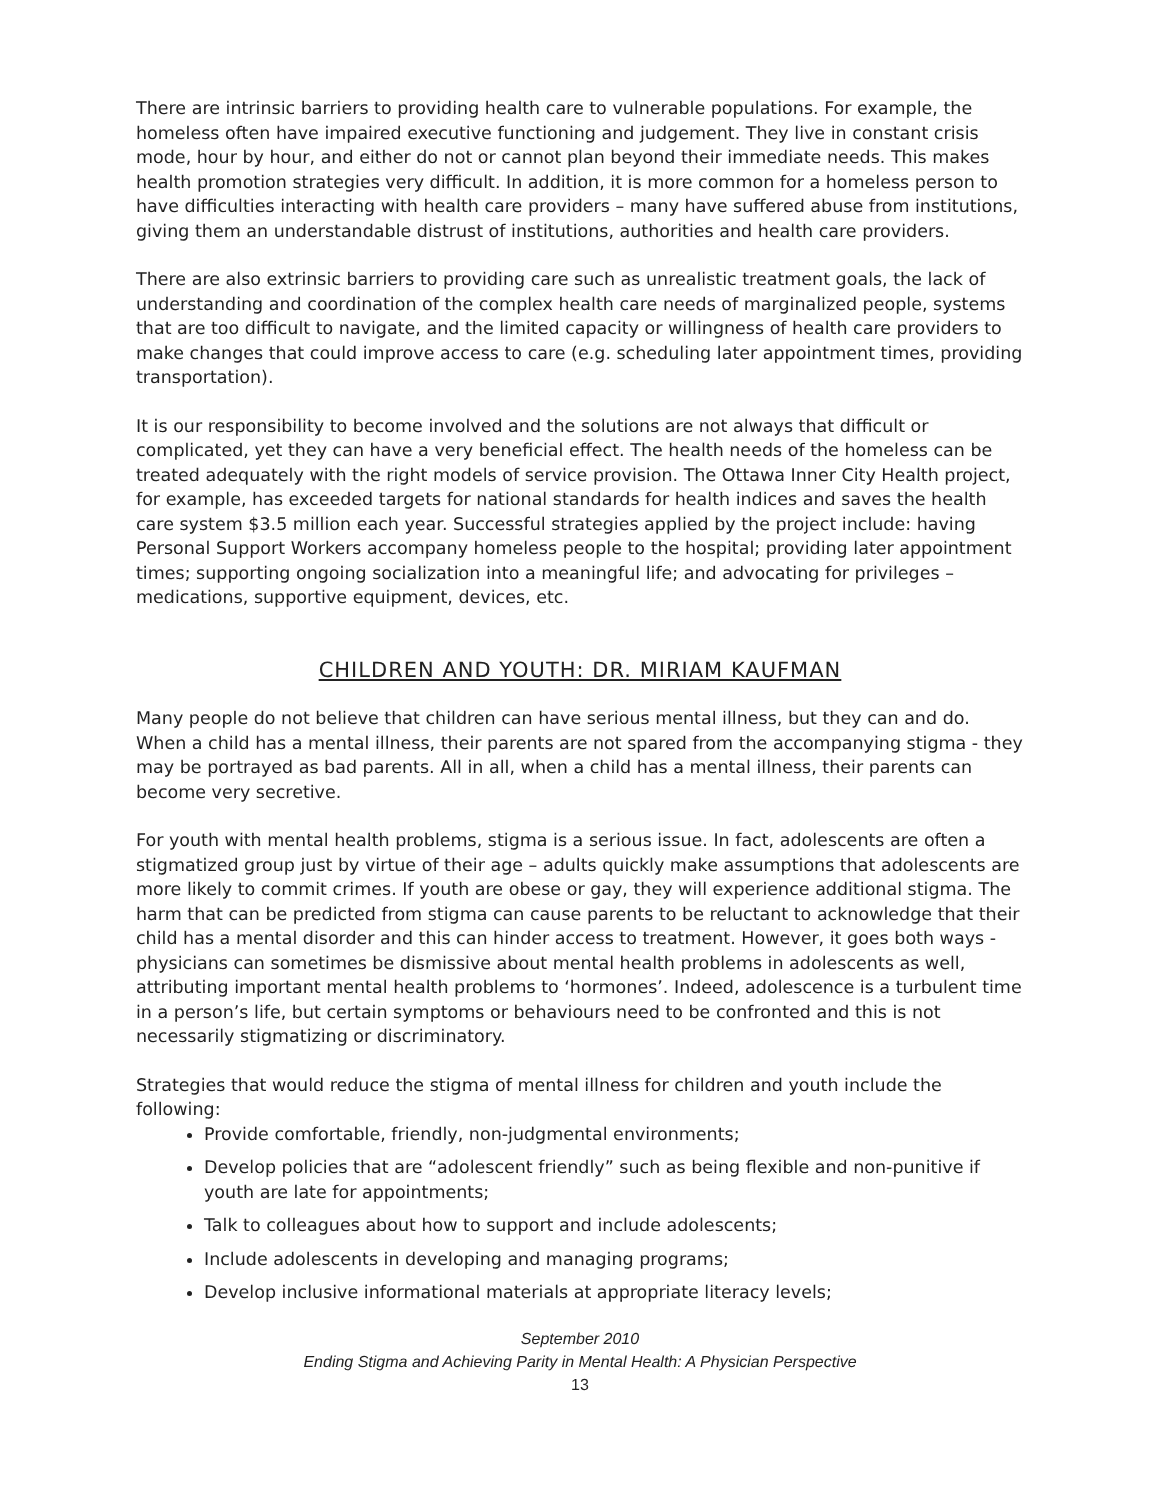There are intrinsic barriers to providing health care to vulnerable populations. For example, the homeless often have impaired executive functioning and judgement. They live in constant crisis mode, hour by hour, and either do not or cannot plan beyond their immediate needs. This makes health promotion strategies very difficult. In addition, it is more common for a homeless person to have difficulties interacting with health care providers – many have suffered abuse from institutions, giving them an understandable distrust of institutions, authorities and health care providers.
There are also extrinsic barriers to providing care such as unrealistic treatment goals, the lack of understanding and coordination of the complex health care needs of marginalized people, systems that are too difficult to navigate, and the limited capacity or willingness of health care providers to make changes that could improve access to care (e.g. scheduling later appointment times, providing transportation).
It is our responsibility to become involved and the solutions are not always that difficult or complicated, yet they can have a very beneficial effect. The health needs of the homeless can be treated adequately with the right models of service provision. The Ottawa Inner City Health project, for example, has exceeded targets for national standards for health indices and saves the health care system $3.5 million each year. Successful strategies applied by the project include: having Personal Support Workers accompany homeless people to the hospital; providing later appointment times; supporting ongoing socialization into a meaningful life; and advocating for privileges – medications, supportive equipment, devices, etc.
CHILDREN AND YOUTH: DR. MIRIAM KAUFMAN
Many people do not believe that children can have serious mental illness, but they can and do. When a child has a mental illness, their parents are not spared from the accompanying stigma - they may be portrayed as bad parents. All in all, when a child has a mental illness, their parents can become very secretive.
For youth with mental health problems, stigma is a serious issue. In fact, adolescents are often a stigmatized group just by virtue of their age – adults quickly make assumptions that adolescents are more likely to commit crimes. If youth are obese or gay, they will experience additional stigma. The harm that can be predicted from stigma can cause parents to be reluctant to acknowledge that their child has a mental disorder and this can hinder access to treatment. However, it goes both ways - physicians can sometimes be dismissive about mental health problems in adolescents as well, attributing important mental health problems to ‘hormones’. Indeed, adolescence is a turbulent time in a person’s life, but certain symptoms or behaviours need to be confronted and this is not necessarily stigmatizing or discriminatory.
Strategies that would reduce the stigma of mental illness for children and youth include the following:
Provide comfortable, friendly, non-judgmental environments;
Develop policies that are “adolescent friendly” such as being flexible and non-punitive if youth are late for appointments;
Talk to colleagues about how to support and include adolescents;
Include adolescents in developing and managing programs;
Develop inclusive informational materials at appropriate literacy levels;
September 2010
Ending Stigma and Achieving Parity in Mental Health: A Physician Perspective
13